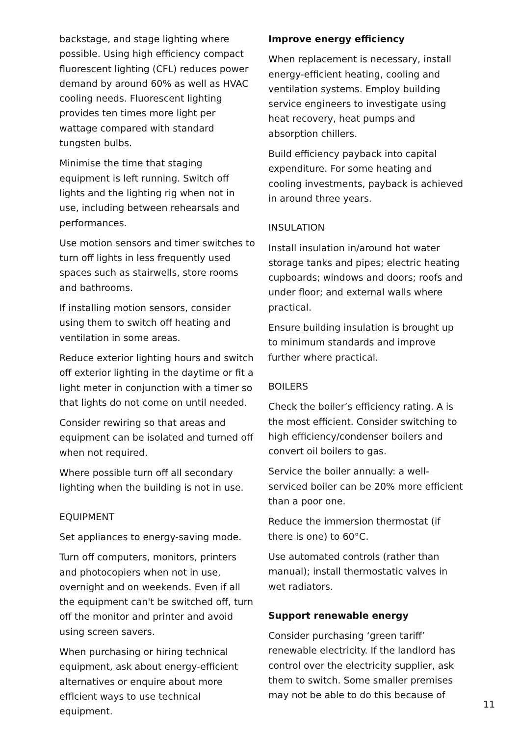backstage, and stage lighting where possible. Using high efficiency compact fluorescent lighting (CFL) reduces power demand by around 60% as well as HVAC cooling needs. Fluorescent lighting provides ten times more light per wattage compared with standard tungsten bulbs.
Minimise the time that staging equipment is left running. Switch off lights and the lighting rig when not in use, including between rehearsals and performances.
Use motion sensors and timer switches to turn off lights in less frequently used spaces such as stairwells, store rooms and bathrooms.
If installing motion sensors, consider using them to switch off heating and ventilation in some areas.
Reduce exterior lighting hours and switch off exterior lighting in the daytime or fit a light meter in conjunction with a timer so that lights do not come on until needed.
Consider rewiring so that areas and equipment can be isolated and turned off when not required.
Where possible turn off all secondary lighting when the building is not in use.
EQUIPMENT
Set appliances to energy-saving mode.
Turn off computers, monitors, printers and photocopiers when not in use, overnight and on weekends. Even if all the equipment can't be switched off, turn off the monitor and printer and avoid using screen savers.
When purchasing or hiring technical equipment, ask about energy-efficient alternatives or enquire about more efficient ways to use technical equipment.
Improve energy efficiency
When replacement is necessary, install energy-efficient heating, cooling and ventilation systems. Employ building service engineers to investigate using heat recovery, heat pumps and absorption chillers.
Build efficiency payback into capital expenditure. For some heating and cooling investments, payback is achieved in around three years.
INSULATION
Install insulation in/around hot water storage tanks and pipes; electric heating cupboards; windows and doors; roofs and under floor; and external walls where practical.
Ensure building insulation is brought up to minimum standards and improve further where practical.
BOILERS
Check the boiler’s efficiency rating. A is the most efficient. Consider switching to high efficiency/condenser boilers and convert oil boilers to gas.
Service the boiler annually: a well-serviced boiler can be 20% more efficient than a poor one.
Reduce the immersion thermostat (if there is one) to 60°C.
Use automated controls (rather than manual); install thermostatic valves in wet radiators.
Support renewable energy
Consider purchasing ‘green tariff’ renewable electricity. If the landlord has control over the electricity supplier, ask them to switch. Some smaller premises may not be able to do this because of
11